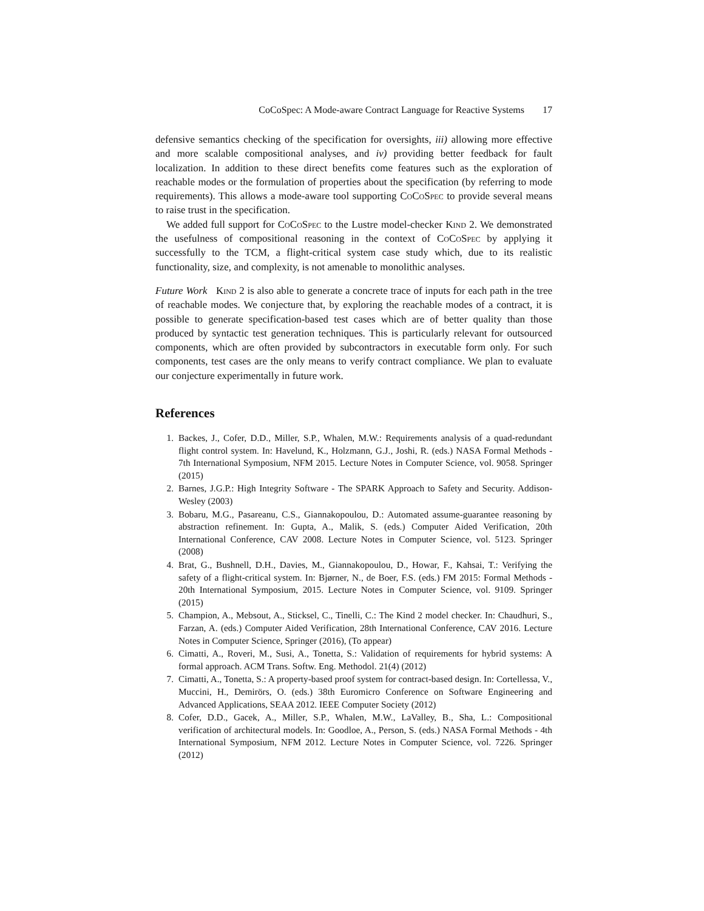CoCoSpec: A Mode-aware Contract Language for Reactive Systems 17
defensive semantics checking of the specification for oversights, iii) allowing more effective and more scalable compositional analyses, and iv) providing better feedback for fault localization. In addition to these direct benefits come features such as the exploration of reachable modes or the formulation of properties about the specification (by referring to mode requirements). This allows a mode-aware tool supporting CoCoSpec to provide several means to raise trust in the specification.
We added full support for CoCoSpec to the Lustre model-checker Kind 2. We demonstrated the usefulness of compositional reasoning in the context of CoCoSpec by applying it successfully to the TCM, a flight-critical system case study which, due to its realistic functionality, size, and complexity, is not amenable to monolithic analyses.
Future Work Kind 2 is also able to generate a concrete trace of inputs for each path in the tree of reachable modes. We conjecture that, by exploring the reachable modes of a contract, it is possible to generate specification-based test cases which are of better quality than those produced by syntactic test generation techniques. This is particularly relevant for outsourced components, which are often provided by subcontractors in executable form only. For such components, test cases are the only means to verify contract compliance. We plan to evaluate our conjecture experimentally in future work.
References
1. Backes, J., Cofer, D.D., Miller, S.P., Whalen, M.W.: Requirements analysis of a quad-redundant flight control system. In: Havelund, K., Holzmann, G.J., Joshi, R. (eds.) NASA Formal Methods - 7th International Symposium, NFM 2015. Lecture Notes in Computer Science, vol. 9058. Springer (2015)
2. Barnes, J.G.P.: High Integrity Software - The SPARK Approach to Safety and Security. Addison-Wesley (2003)
3. Bobaru, M.G., Pasareanu, C.S., Giannakopoulou, D.: Automated assume-guarantee reasoning by abstraction refinement. In: Gupta, A., Malik, S. (eds.) Computer Aided Verification, 20th International Conference, CAV 2008. Lecture Notes in Computer Science, vol. 5123. Springer (2008)
4. Brat, G., Bushnell, D.H., Davies, M., Giannakopoulou, D., Howar, F., Kahsai, T.: Verifying the safety of a flight-critical system. In: Bjørner, N., de Boer, F.S. (eds.) FM 2015: Formal Methods - 20th International Symposium, 2015. Lecture Notes in Computer Science, vol. 9109. Springer (2015)
5. Champion, A., Mebsout, A., Sticksel, C., Tinelli, C.: The Kind 2 model checker. In: Chaudhuri, S., Farzan, A. (eds.) Computer Aided Verification, 28th International Conference, CAV 2016. Lecture Notes in Computer Science, Springer (2016), (To appear)
6. Cimatti, A., Roveri, M., Susi, A., Tonetta, S.: Validation of requirements for hybrid systems: A formal approach. ACM Trans. Softw. Eng. Methodol. 21(4) (2012)
7. Cimatti, A., Tonetta, S.: A property-based proof system for contract-based design. In: Cortellessa, V., Muccini, H., Demirörs, O. (eds.) 38th Euromicro Conference on Software Engineering and Advanced Applications, SEAA 2012. IEEE Computer Society (2012)
8. Cofer, D.D., Gacek, A., Miller, S.P., Whalen, M.W., LaValley, B., Sha, L.: Compositional verification of architectural models. In: Goodloe, A., Person, S. (eds.) NASA Formal Methods - 4th International Symposium, NFM 2012. Lecture Notes in Computer Science, vol. 7226. Springer (2012)